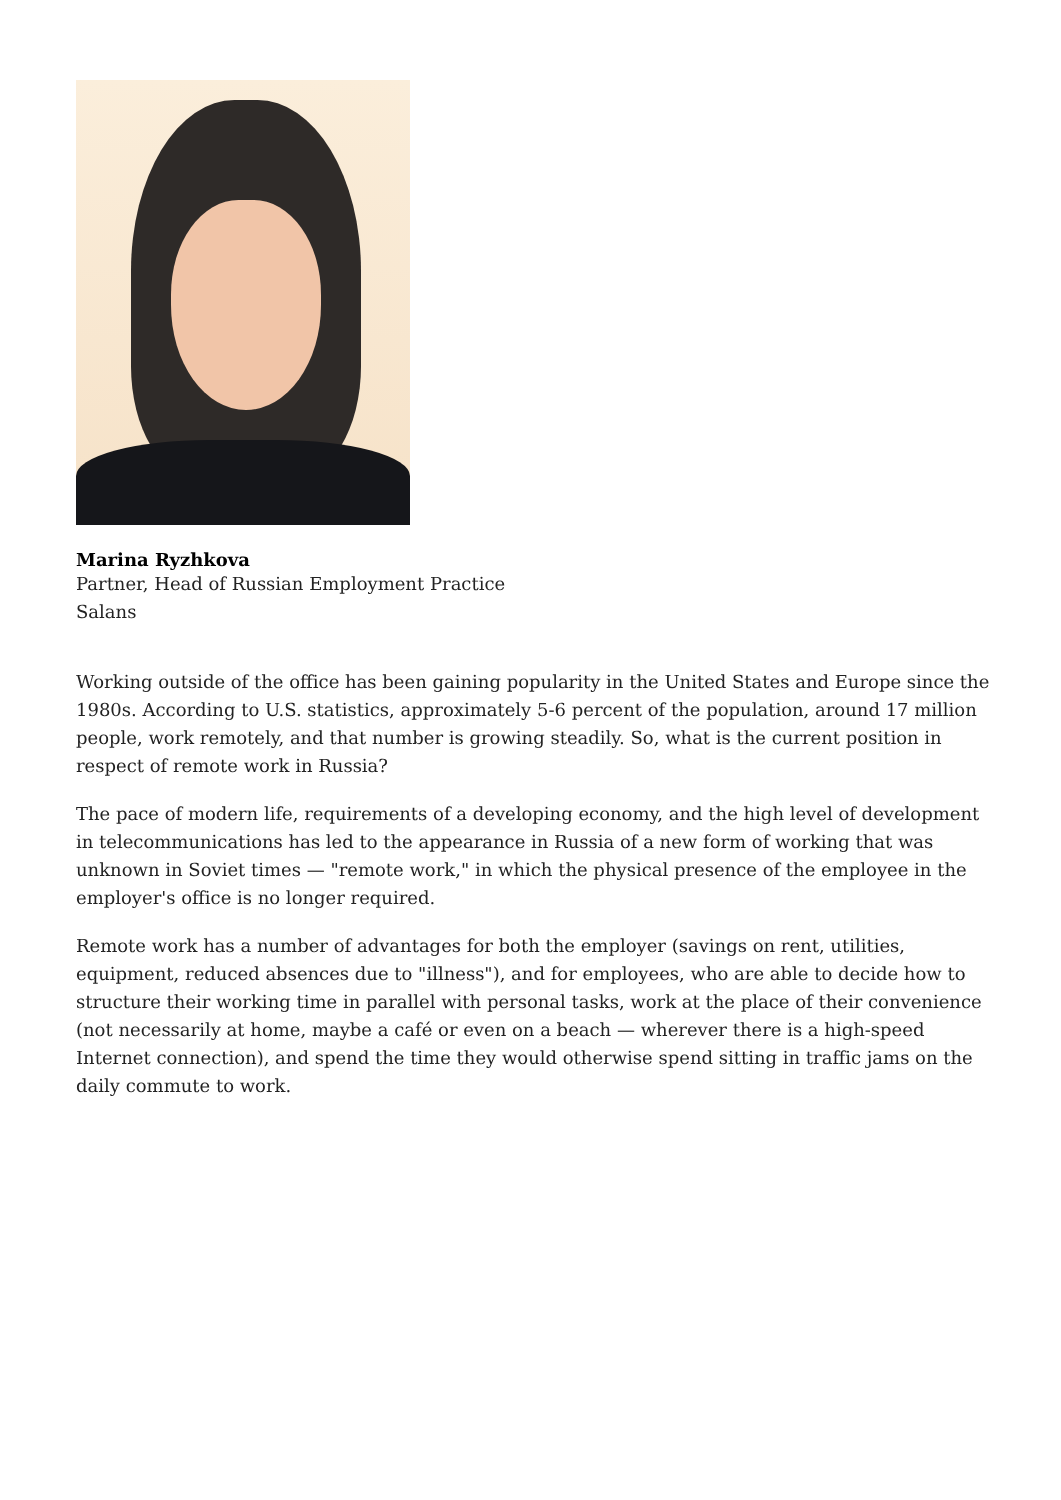Marina Ryzhkova
Partner, Head of Russian Employment Practice
Salans
Working outside of the office has been gaining popularity in the United States and Europe since the 1980s. According to U.S. statistics, approximately 5-6 percent of the population, around 17 million people, work remotely, and that number is growing steadily. So, what is the current position in respect of remote work in Russia?
The pace of modern life, requirements of a developing economy, and the high level of development in telecommunications has led to the appearance in Russia of a new form of working that was unknown in Soviet times — "remote work," in which the physical presence of the employee in the employer's office is no longer required.
Remote work has a number of advantages for both the employer (savings on rent, utilities, equipment, reduced absences due to "illness"), and for employees, who are able to decide how to structure their working time in parallel with personal tasks, work at the place of their convenience (not necessarily at home, maybe a café or even on a beach — wherever there is a high-speed Internet connection), and spend the time they would otherwise spend sitting in traffic jams on the daily commute to work.